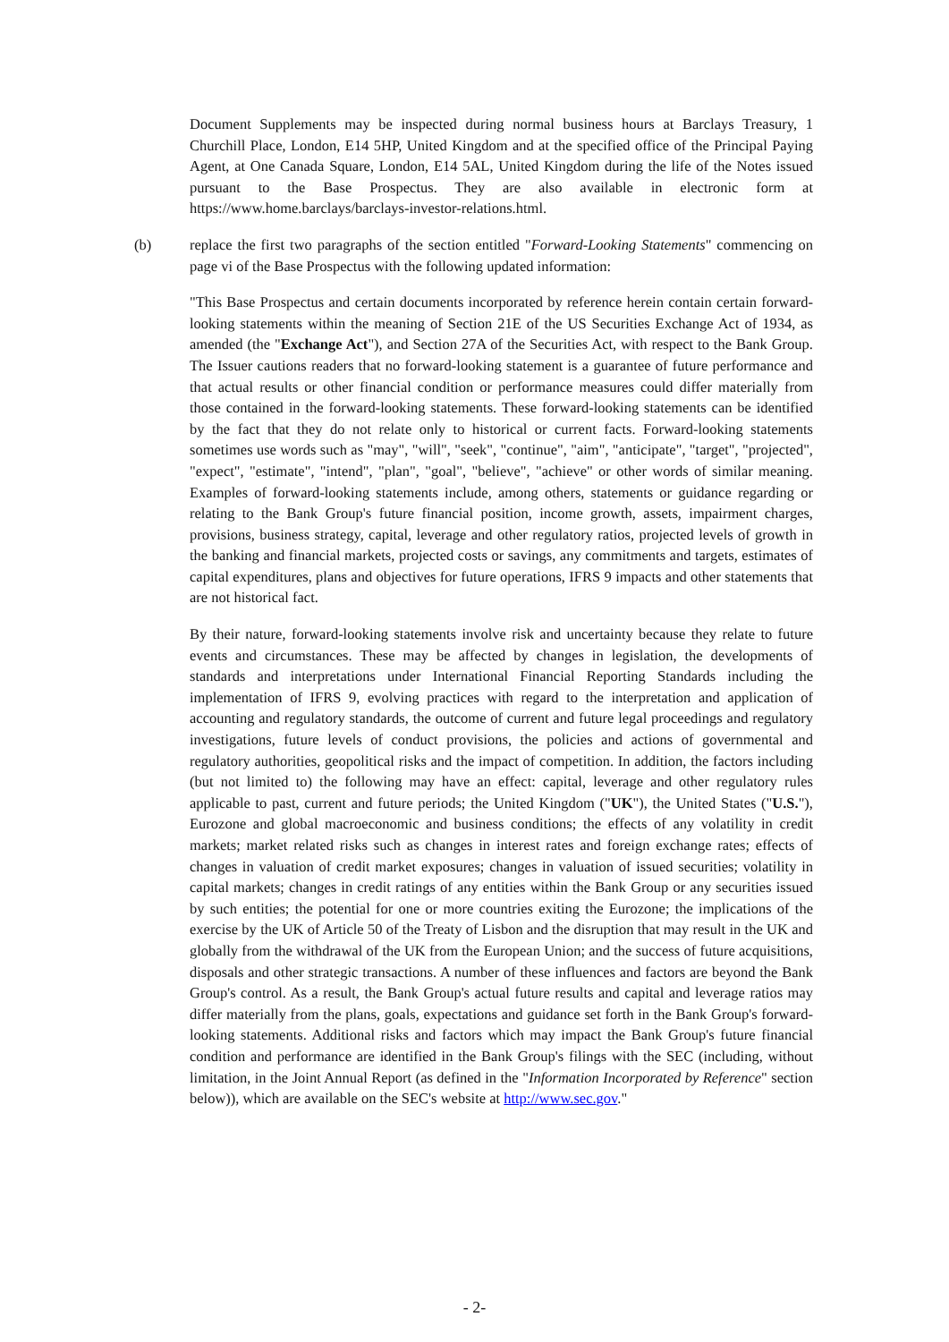Document Supplements may be inspected during normal business hours at Barclays Treasury, 1 Churchill Place, London, E14 5HP, United Kingdom and at the specified office of the Principal Paying Agent, at One Canada Square, London, E14 5AL, United Kingdom during the life of the Notes issued pursuant to the Base Prospectus. They are also available in electronic form at https://www.home.barclays/barclays-investor-relations.html.
(b) replace the first two paragraphs of the section entitled "Forward-Looking Statements" commencing on page vi of the Base Prospectus with the following updated information:
"This Base Prospectus and certain documents incorporated by reference herein contain certain forward-looking statements within the meaning of Section 21E of the US Securities Exchange Act of 1934, as amended (the "Exchange Act"), and Section 27A of the Securities Act, with respect to the Bank Group. The Issuer cautions readers that no forward-looking statement is a guarantee of future performance and that actual results or other financial condition or performance measures could differ materially from those contained in the forward-looking statements. These forward-looking statements can be identified by the fact that they do not relate only to historical or current facts. Forward-looking statements sometimes use words such as "may", "will", "seek", "continue", "aim", "anticipate", "target", "projected", "expect", "estimate", "intend", "plan", "goal", "believe", "achieve" or other words of similar meaning. Examples of forward-looking statements include, among others, statements or guidance regarding or relating to the Bank Group's future financial position, income growth, assets, impairment charges, provisions, business strategy, capital, leverage and other regulatory ratios, projected levels of growth in the banking and financial markets, projected costs or savings, any commitments and targets, estimates of capital expenditures, plans and objectives for future operations, IFRS 9 impacts and other statements that are not historical fact.
By their nature, forward-looking statements involve risk and uncertainty because they relate to future events and circumstances. These may be affected by changes in legislation, the developments of standards and interpretations under International Financial Reporting Standards including the implementation of IFRS 9, evolving practices with regard to the interpretation and application of accounting and regulatory standards, the outcome of current and future legal proceedings and regulatory investigations, future levels of conduct provisions, the policies and actions of governmental and regulatory authorities, geopolitical risks and the impact of competition. In addition, the factors including (but not limited to) the following may have an effect: capital, leverage and other regulatory rules applicable to past, current and future periods; the United Kingdom ("UK"), the United States ("U.S."), Eurozone and global macroeconomic and business conditions; the effects of any volatility in credit markets; market related risks such as changes in interest rates and foreign exchange rates; effects of changes in valuation of credit market exposures; changes in valuation of issued securities; volatility in capital markets; changes in credit ratings of any entities within the Bank Group or any securities issued by such entities; the potential for one or more countries exiting the Eurozone; the implications of the exercise by the UK of Article 50 of the Treaty of Lisbon and the disruption that may result in the UK and globally from the withdrawal of the UK from the European Union; and the success of future acquisitions, disposals and other strategic transactions. A number of these influences and factors are beyond the Bank Group's control. As a result, the Bank Group's actual future results and capital and leverage ratios may differ materially from the plans, goals, expectations and guidance set forth in the Bank Group's forward-looking statements. Additional risks and factors which may impact the Bank Group's future financial condition and performance are identified in the Bank Group's filings with the SEC (including, without limitation, in the Joint Annual Report (as defined in the "Information Incorporated by Reference" section below)), which are available on the SEC's website at http://www.sec.gov."
- 2-